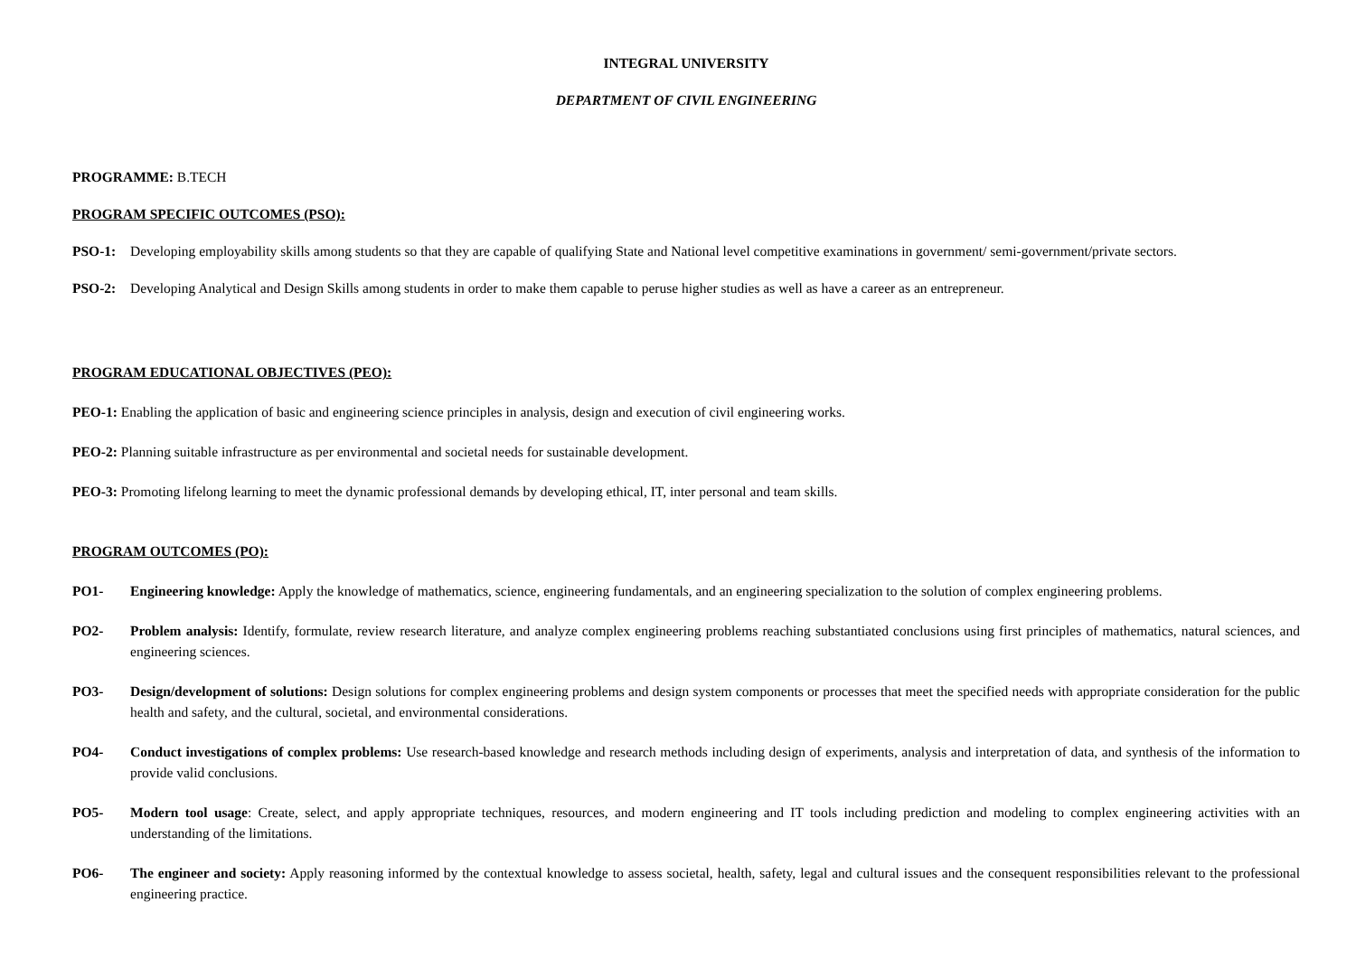INTEGRAL UNIVERSITY
DEPARTMENT OF CIVIL ENGINEERING
PROGRAMME: B.TECH
PROGRAM SPECIFIC OUTCOMES (PSO):
PSO-1: Developing employability skills among students so that they are capable of qualifying State and National level competitive examinations in government/ semi-government/private sectors.
PSO-2: Developing Analytical and Design Skills among students in order to make them capable to peruse higher studies as well as have a career as an entrepreneur.
PROGRAM EDUCATIONAL OBJECTIVES (PEO):
PEO-1: Enabling the application of basic and engineering science principles in analysis, design and execution of civil engineering works.
PEO-2: Planning suitable infrastructure as per environmental and societal needs for sustainable development.
PEO-3: Promoting lifelong learning to meet the dynamic professional demands by developing ethical, IT, inter personal and team skills.
PROGRAM OUTCOMES (PO):
PO1- Engineering knowledge: Apply the knowledge of mathematics, science, engineering fundamentals, and an engineering specialization to the solution of complex engineering problems.
PO2- Problem analysis: Identify, formulate, review research literature, and analyze complex engineering problems reaching substantiated conclusions using first principles of mathematics, natural sciences, and engineering sciences.
PO3- Design/development of solutions: Design solutions for complex engineering problems and design system components or processes that meet the specified needs with appropriate consideration for the public health and safety, and the cultural, societal, and environmental considerations.
PO4- Conduct investigations of complex problems: Use research-based knowledge and research methods including design of experiments, analysis and interpretation of data, and synthesis of the information to provide valid conclusions.
PO5- Modern tool usage: Create, select, and apply appropriate techniques, resources, and modern engineering and IT tools including prediction and modeling to complex engineering activities with an understanding of the limitations.
PO6- The engineer and society: Apply reasoning informed by the contextual knowledge to assess societal, health, safety, legal and cultural issues and the consequent responsibilities relevant to the professional engineering practice.